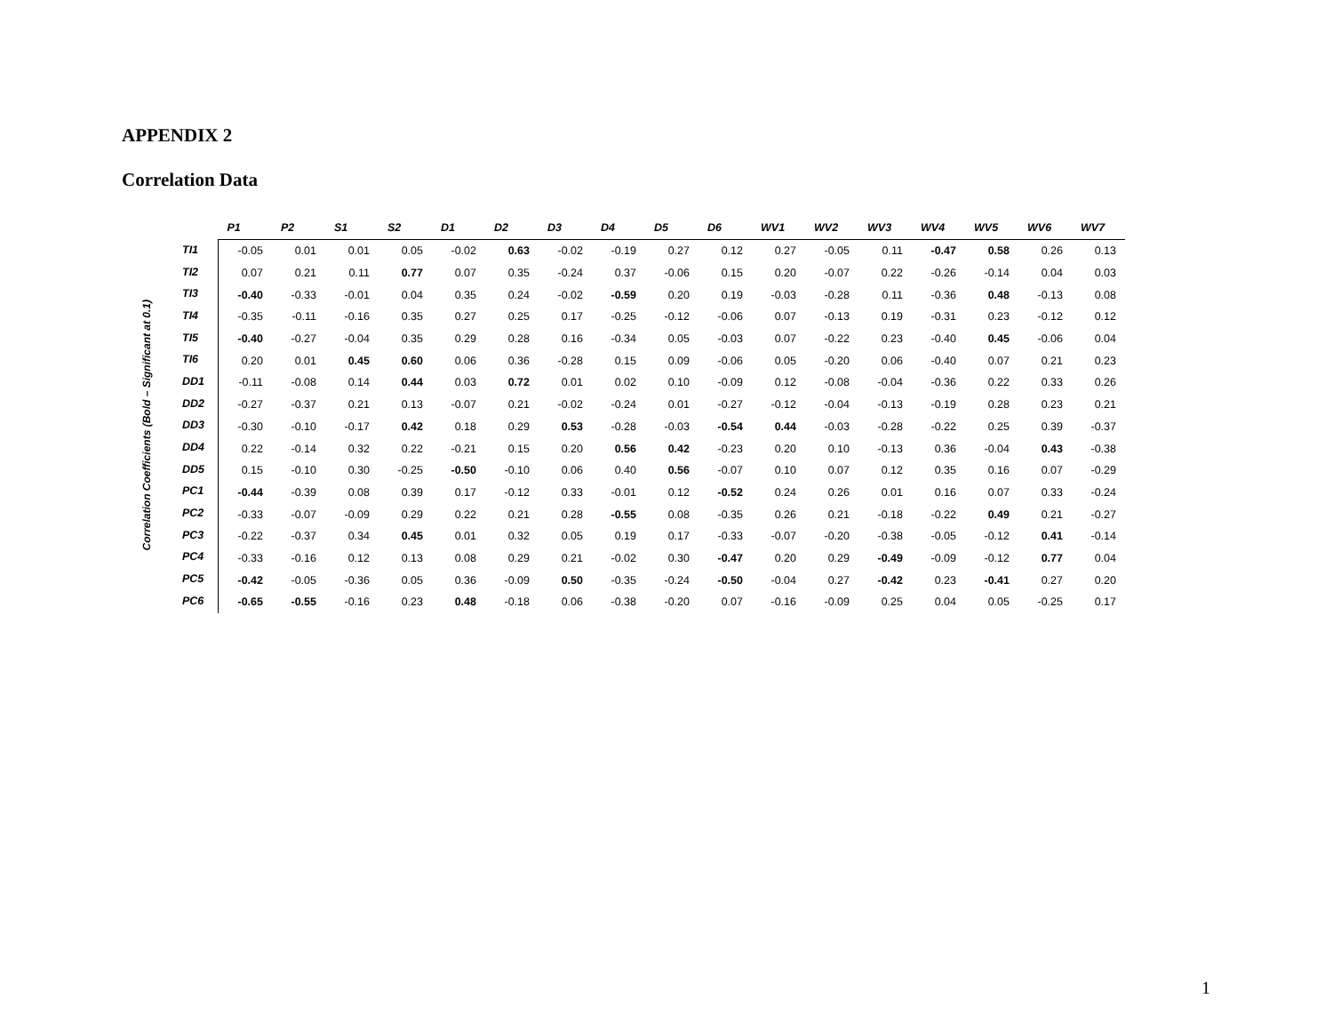APPENDIX 2
Correlation Data
Correlation Coefficients (Bold – Significant at 0.1)
| | P1 | P2 | S1 | S2 | D1 | D2 | D3 | D4 | D5 | D6 | WV1 | WV2 | WV3 | WV4 | WV5 | WV6 | WV7 |
| --- | --- | --- | --- | --- | --- | --- | --- | --- | --- | --- | --- | --- | --- | --- | --- | --- | --- |
| TI1 | -0.05 | 0.01 | 0.01 | 0.05 | -0.02 | 0.63 | -0.02 | -0.19 | 0.27 | 0.12 | 0.27 | -0.05 | 0.11 | -0.47 | 0.58 | 0.26 | 0.13 |
| TI2 | 0.07 | 0.21 | 0.11 | 0.77 | 0.07 | 0.35 | -0.24 | 0.37 | -0.06 | 0.15 | 0.20 | -0.07 | 0.22 | -0.26 | -0.14 | 0.04 | 0.03 |
| TI3 | -0.40 | -0.33 | -0.01 | 0.04 | 0.35 | 0.24 | -0.02 | -0.59 | 0.20 | 0.19 | -0.03 | -0.28 | 0.11 | -0.36 | 0.48 | -0.13 | 0.08 |
| TI4 | -0.35 | -0.11 | -0.16 | 0.35 | 0.27 | 0.25 | 0.17 | -0.25 | -0.12 | -0.06 | 0.07 | -0.13 | 0.19 | -0.31 | 0.23 | -0.12 | 0.12 |
| TI5 | -0.40 | -0.27 | -0.04 | 0.35 | 0.29 | 0.28 | 0.16 | -0.34 | 0.05 | -0.03 | 0.07 | -0.22 | 0.23 | -0.40 | 0.45 | -0.06 | 0.04 |
| TI6 | 0.20 | 0.01 | 0.45 | 0.60 | 0.06 | 0.36 | -0.28 | 0.15 | 0.09 | -0.06 | 0.05 | -0.20 | 0.06 | -0.40 | 0.07 | 0.21 | 0.23 |
| DD1 | -0.11 | -0.08 | 0.14 | 0.44 | 0.03 | 0.72 | 0.01 | 0.02 | 0.10 | -0.09 | 0.12 | -0.08 | -0.04 | -0.36 | 0.22 | 0.33 | 0.26 |
| DD2 | -0.27 | -0.37 | 0.21 | 0.13 | -0.07 | 0.21 | -0.02 | -0.24 | 0.01 | -0.27 | -0.12 | -0.04 | -0.13 | -0.19 | 0.28 | 0.23 | 0.21 |
| DD3 | -0.30 | -0.10 | -0.17 | 0.42 | 0.18 | 0.29 | 0.53 | -0.28 | -0.03 | -0.54 | 0.44 | -0.03 | -0.28 | -0.22 | 0.25 | 0.39 | -0.37 |
| DD4 | 0.22 | -0.14 | 0.32 | 0.22 | -0.21 | 0.15 | 0.20 | 0.56 | 0.42 | -0.23 | 0.20 | 0.10 | -0.13 | 0.36 | -0.04 | 0.43 | -0.38 |
| DD5 | 0.15 | -0.10 | 0.30 | -0.25 | -0.50 | -0.10 | 0.06 | 0.40 | 0.56 | -0.07 | 0.10 | 0.07 | 0.12 | 0.35 | 0.16 | 0.07 | -0.29 |
| PC1 | -0.44 | -0.39 | 0.08 | 0.39 | 0.17 | -0.12 | 0.33 | -0.01 | 0.12 | -0.52 | 0.24 | 0.26 | 0.01 | 0.16 | 0.07 | 0.33 | -0.24 |
| PC2 | -0.33 | -0.07 | -0.09 | 0.29 | 0.22 | 0.21 | 0.28 | -0.55 | 0.08 | -0.35 | 0.26 | 0.21 | -0.18 | -0.22 | 0.49 | 0.21 | -0.27 |
| PC3 | -0.22 | -0.37 | 0.34 | 0.45 | 0.01 | 0.32 | 0.05 | 0.19 | 0.17 | -0.33 | -0.07 | -0.20 | -0.38 | -0.05 | -0.12 | 0.41 | -0.14 |
| PC4 | -0.33 | -0.16 | 0.12 | 0.13 | 0.08 | 0.29 | 0.21 | -0.02 | 0.30 | -0.47 | 0.20 | 0.29 | -0.49 | -0.09 | -0.12 | 0.77 | 0.04 |
| PC5 | -0.42 | -0.05 | -0.36 | 0.05 | 0.36 | -0.09 | 0.50 | -0.35 | -0.24 | -0.50 | -0.04 | 0.27 | -0.42 | 0.23 | -0.41 | 0.27 | 0.20 |
| PC6 | -0.65 | -0.55 | -0.16 | 0.23 | 0.48 | -0.18 | 0.06 | -0.38 | -0.20 | 0.07 | -0.16 | -0.09 | 0.25 | 0.04 | 0.05 | -0.25 | 0.17 |
1